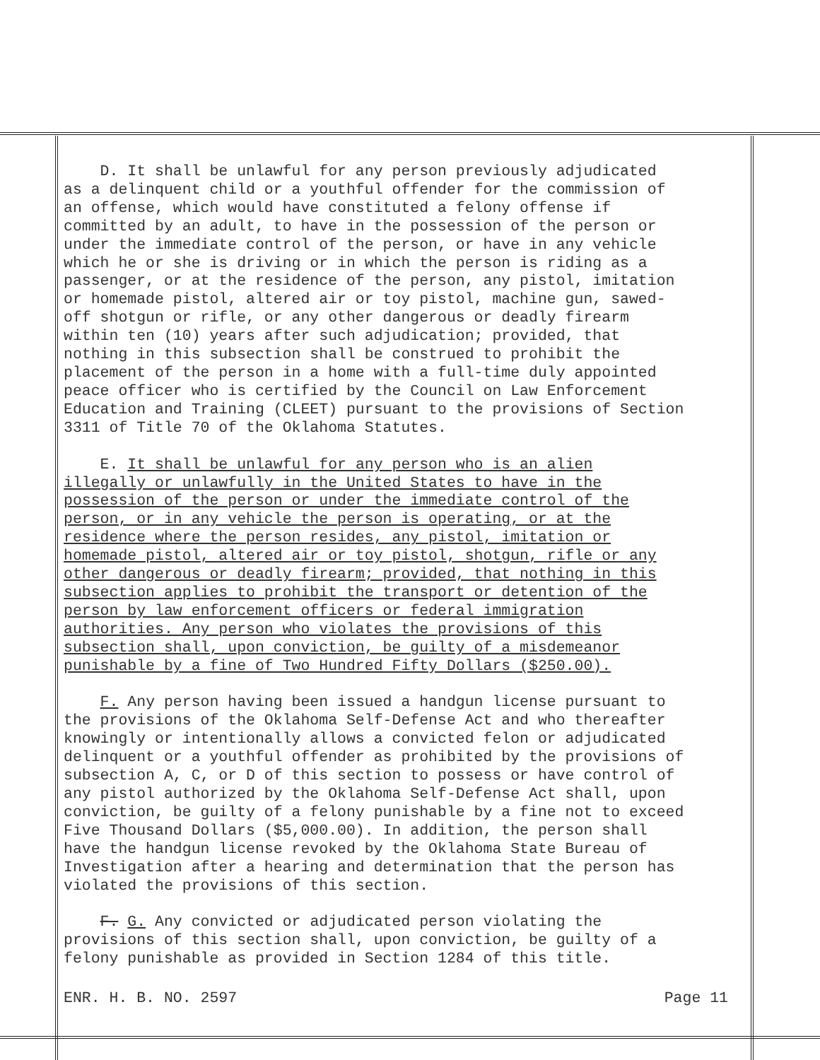D. It shall be unlawful for any person previously adjudicated
as a delinquent child or a youthful offender for the commission of
an offense, which would have constituted a felony offense if
committed by an adult, to have in the possession of the person or
under the immediate control of the person, or have in any vehicle
which he or she is driving or in which the person is riding as a
passenger, or at the residence of the person, any pistol, imitation
or homemade pistol, altered air or toy pistol, machine gun, sawed-
off shotgun or rifle, or any other dangerous or deadly firearm
within ten (10) years after such adjudication; provided, that
nothing in this subsection shall be construed to prohibit the
placement of the person in a home with a full-time duly appointed
peace officer who is certified by the Council on Law Enforcement
Education and Training (CLEET) pursuant to the provisions of Section
3311 of Title 70 of the Oklahoma Statutes.
E. It shall be unlawful for any person who is an alien
illegally or unlawfully in the United States to have in the
possession of the person or under the immediate control of the
person, or in any vehicle the person is operating, or at the
residence where the person resides, any pistol, imitation or
homemade pistol, altered air or toy pistol, shotgun, rifle or any
other dangerous or deadly firearm; provided, that nothing in this
subsection applies to prohibit the transport or detention of the
person by law enforcement officers or federal immigration
authorities. Any person who violates the provisions of this
subsection shall, upon conviction, be guilty of a misdemeanor
punishable by a fine of Two Hundred Fifty Dollars ($250.00).
F. Any person having been issued a handgun license pursuant to
the provisions of the Oklahoma Self-Defense Act and who thereafter
knowingly or intentionally allows a convicted felon or adjudicated
delinquent or a youthful offender as prohibited by the provisions of
subsection A, C, or D of this section to possess or have control of
any pistol authorized by the Oklahoma Self-Defense Act shall, upon
conviction, be guilty of a felony punishable by a fine not to exceed
Five Thousand Dollars ($5,000.00). In addition, the person shall
have the handgun license revoked by the Oklahoma State Bureau of
Investigation after a hearing and determination that the person has
violated the provisions of this section.
F. G. Any convicted or adjudicated person violating the
provisions of this section shall, upon conviction, be guilty of a
felony punishable as provided in Section 1284 of this title.
ENR. H. B. NO. 2597 Page 11